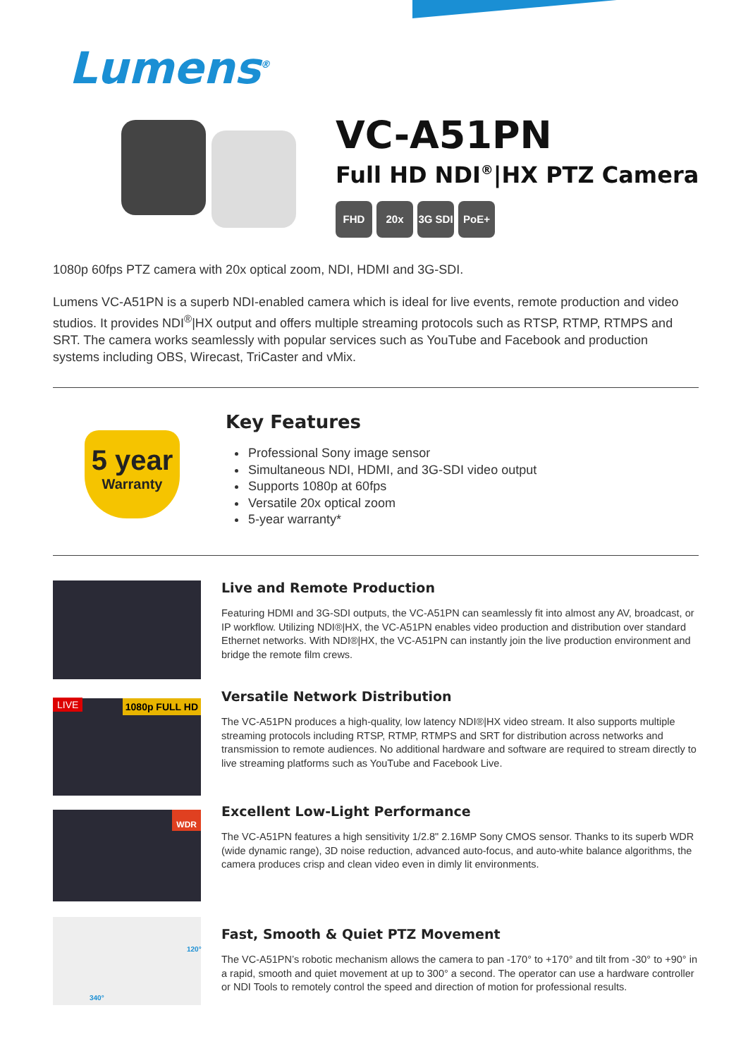Lumens<sup>®</sup>
VC-A51PN
Full HD NDI<sup>®</sup>|HX PTZ Camera
FHD 20x 3G SDI PoE+
1080p 60fps PTZ camera with 20x optical zoom, NDI, HDMI and 3G-SDI.
Lumens VC-A51PN is a superb NDI-enabled camera which is ideal for live events, remote production and video studios. It provides NDI<sup>®</sup>|HX output and offers multiple streaming protocols such as RTSP, RTMP, RTMPS and SRT. The camera works seamlessly with popular services such as YouTube and Facebook and production systems including OBS, Wirecast, TriCaster and vMix.
5 year
Warranty
Key Features
Professional Sony image sensor
Simultaneous NDI, HDMI, and 3G-SDI video output
Supports 1080p at 60fps
Versatile 20x optical zoom
5-year warranty*
Live and Remote Production
Featuring HDMI and 3G-SDI outputs, the VC-A51PN can seamlessly fit into almost any AV, broadcast, or IP workflow. Utilizing NDI®|HX, the VC-A51PN enables video production and distribution over standard Ethernet networks. With NDI®|HX, the VC-A51PN can instantly join the live production environment and bridge the remote film crews.
LIVE 1080p FULL HD
Versatile Network Distribution
The VC-A51PN produces a high-quality, low latency NDI®|HX video stream. It also supports multiple streaming protocols including RTSP, RTMP, RTMPS and SRT for distribution across networks and transmission to remote audiences. No additional hardware and software are required to stream directly to live streaming platforms such as YouTube and Facebook Live.
WDR
Excellent Low-Light Performance
The VC-A51PN features a high sensitivity 1/2.8" 2.16MP Sony CMOS sensor. Thanks to its superb WDR (wide dynamic range), 3D noise reduction, advanced auto-focus, and auto-white balance algorithms, the camera produces crisp and clean video even in dimly lit environments.
120°
340°
Fast, Smooth & Quiet PTZ Movement
The VC-A51PN’s robotic mechanism allows the camera to pan -170° to +170° and tilt from -30° to +90° in a rapid, smooth and quiet movement at up to 300° a second. The operator can use a hardware controller or NDI Tools to remotely control the speed and direction of motion for professional results.